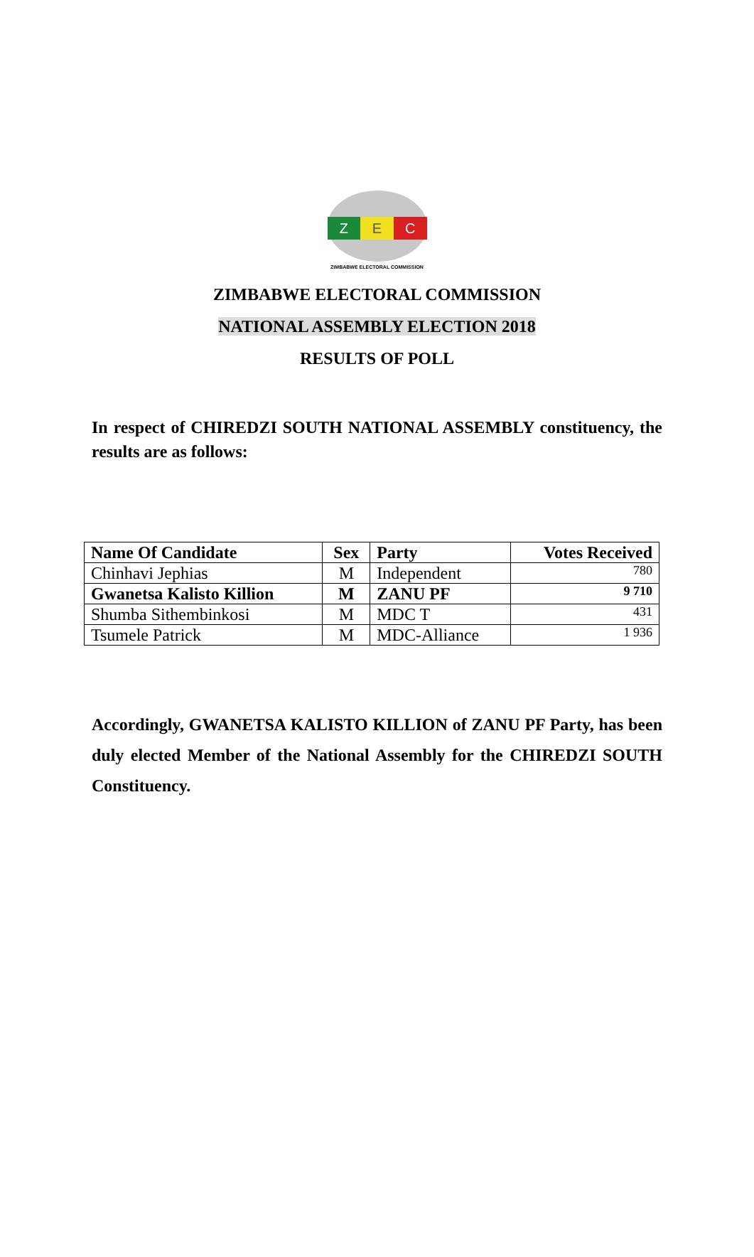Z E C
ZIMBABWE ELECTORAL COMMISSION
ZIMBABWE ELECTORAL COMMISSION
NATIONAL ASSEMBLY ELECTION 2018
RESULTS OF POLL
In respect of CHIREDZI SOUTH NATIONAL ASSEMBLY constituency, the results are as follows:
| Name Of Candidate | Sex | Party | Votes Received |
| --- | --- | --- | --- |
| Chinhavi Jephias | M | Independent | 780 |
| Gwanetsa Kalisto Killion | M | ZANU PF | 9 710 |
| Shumba Sithembinkosi | M | MDC T | 431 |
| Tsumele Patrick | M | MDC-Alliance | 1 936 |
Accordingly, GWANETSA KALISTO KILLION of ZANU PF Party, has been duly elected Member of the National Assembly for the CHIREDZI SOUTH Constituency.